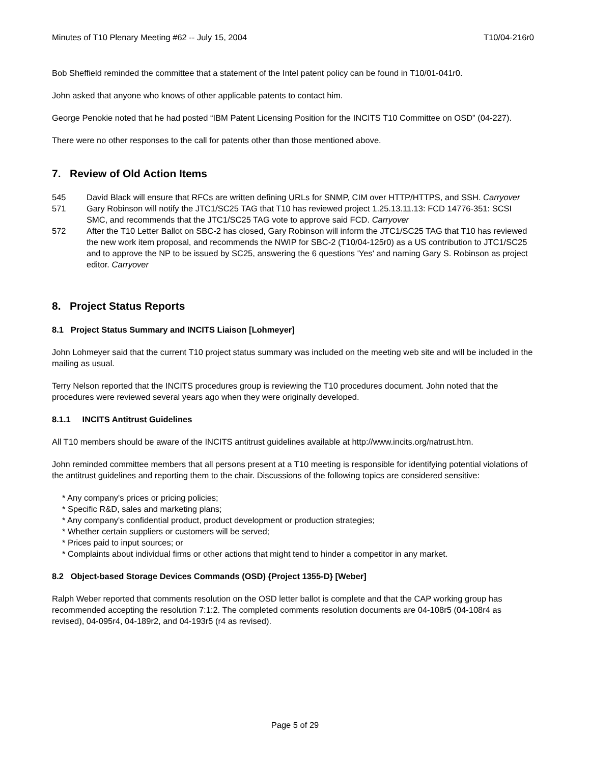Minutes of T10 Plenary Meeting #62 -- July 15, 2004 T10/04-216r0
Bob Sheffield reminded the committee that a statement of the Intel patent policy can be found in T10/01-041r0.
John asked that anyone who knows of other applicable patents to contact him.
George Penokie noted that he had posted “IBM Patent Licensing Position for the INCITS T10 Committee on OSD” (04-227).
There were no other responses to the call for patents other than those mentioned above.
7. Review of Old Action Items
545 David Black will ensure that RFCs are written defining URLs for SNMP, CIM over HTTP/HTTPS, and SSH. Carryover
571 Gary Robinson will notify the JTC1/SC25 TAG that T10 has reviewed project 1.25.13.11.13: FCD 14776-351: SCSI SMC, and recommends that the JTC1/SC25 TAG vote to approve said FCD. Carryover
572 After the T10 Letter Ballot on SBC-2 has closed, Gary Robinson will inform the JTC1/SC25 TAG that T10 has reviewed the new work item proposal, and recommends the NWIP for SBC-2 (T10/04-125r0) as a US contribution to JTC1/SC25 and to approve the NP to be issued by SC25, answering the 6 questions 'Yes' and naming Gary S. Robinson as project editor. Carryover
8. Project Status Reports
8.1 Project Status Summary and INCITS Liaison [Lohmeyer]
John Lohmeyer said that the current T10 project status summary was included on the meeting web site and will be included in the mailing as usual.
Terry Nelson reported that the INCITS procedures group is reviewing the T10 procedures document. John noted that the procedures were reviewed several years ago when they were originally developed.
8.1.1 INCITS Antitrust Guidelines
All T10 members should be aware of the INCITS antitrust guidelines available at http://www.incits.org/natrust.htm.
John reminded committee members that all persons present at a T10 meeting is responsible for identifying potential violations of the antitrust guidelines and reporting them to the chair. Discussions of the following topics are considered sensitive:
* Any company's prices or pricing policies;
* Specific R&D, sales and marketing plans;
* Any company's confidential product, product development or production strategies;
* Whether certain suppliers or customers will be served;
* Prices paid to input sources; or
* Complaints about individual firms or other actions that might tend to hinder a competitor in any market.
8.2 Object-based Storage Devices Commands (OSD) {Project 1355-D} [Weber]
Ralph Weber reported that comments resolution on the OSD letter ballot is complete and that the CAP working group has recommended accepting the resolution 7:1:2. The completed comments resolution documents are 04-108r5 (04-108r4 as revised), 04-095r4, 04-189r2, and 04-193r5 (r4 as revised).
Page 5 of 29